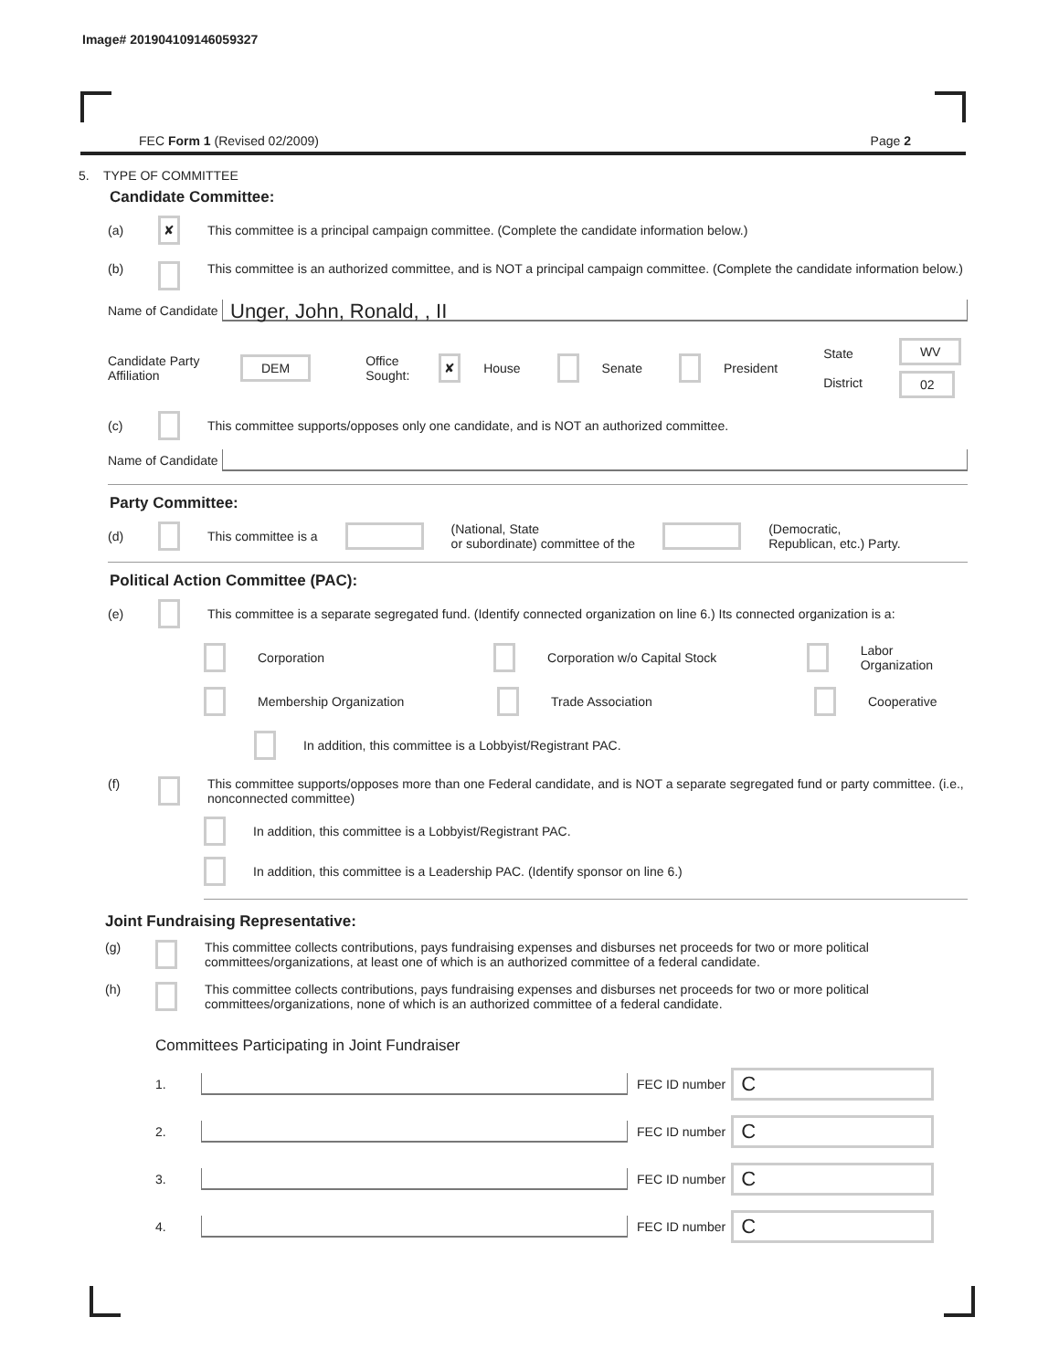Image# 201904109146059327
FEC Form 1 (Revised 02/2009) Page 2
5. TYPE OF COMMITTEE
Candidate Committee:
(a) ✘ This committee is a principal campaign committee. (Complete the candidate information below.)
(b) This committee is an authorized committee, and is NOT a principal campaign committee. (Complete the candidate information below.)
Name of Candidate
Unger, John, Ronald, , II
Candidate Party Affiliation DEM Office Sought: ✘ House Senate President State
District WV
02
(c) This committee supports/opposes only one candidate, and is NOT an authorized committee.
Name of Candidate
Party Committee:
(d) This committee is a (National, State
or subordinate) committee of the (Democratic,
Republican, etc.) Party.
Political Action Committee (PAC):
(e) This committee is a separate segregated fund. (Identify connected organization on line 6.) Its connected organization is a:
Corporation Corporation w/o Capital Stock Labor Organization
Membership Organization Trade Association Cooperative
In addition, this committee is a Lobbyist/Registrant PAC.
(f) This committee supports/opposes more than one Federal candidate, and is NOT a separate segregated fund or party committee. (i.e., nonconnected committee)
In addition, this committee is a Lobbyist/Registrant PAC.
In addition, this committee is a Leadership PAC. (Identify sponsor on line 6.)
Joint Fundraising Representative:
(g) This committee collects contributions, pays fundraising expenses and disburses net proceeds for two or more political committees/organizations, at least one of which is an authorized committee of a federal candidate.
(h) This committee collects contributions, pays fundraising expenses and disburses net proceeds for two or more political committees/organizations, none of which is an authorized committee of a federal candidate.
Committees Participating in Joint Fundraiser
1. FEC ID number C
2. FEC ID number C
3. FEC ID number C
4. FEC ID number C